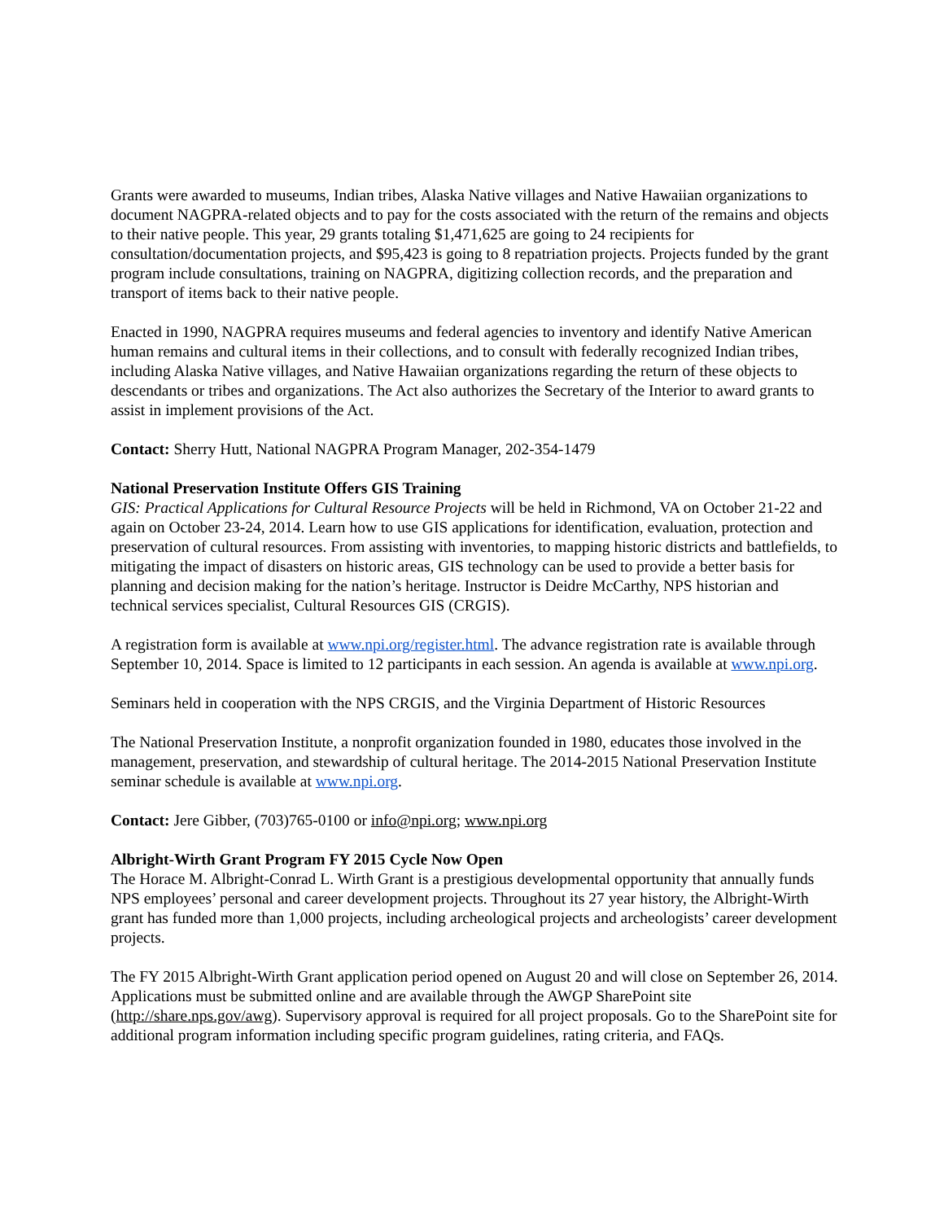Grants were awarded to museums, Indian tribes, Alaska Native villages and Native Hawaiian organizations to document NAGPRA-related objects and to pay for the costs associated with the return of the remains and objects to their native people. This year, 29 grants totaling $1,471,625 are going to 24 recipients for consultation/documentation projects, and $95,423 is going to 8 repatriation projects. Projects funded by the grant program include consultations, training on NAGPRA, digitizing collection records, and the preparation and transport of items back to their native people.
Enacted in 1990, NAGPRA requires museums and federal agencies to inventory and identify Native American human remains and cultural items in their collections, and to consult with federally recognized Indian tribes, including Alaska Native villages, and Native Hawaiian organizations regarding the return of these objects to descendants or tribes and organizations. The Act also authorizes the Secretary of the Interior to award grants to assist in implement provisions of the Act.
Contact: Sherry Hutt, National NAGPRA Program Manager, 202-354-1479
National Preservation Institute Offers GIS Training
GIS: Practical Applications for Cultural Resource Projects will be held in Richmond, VA on October 21-22 and again on October 23-24, 2014. Learn how to use GIS applications for identification, evaluation, protection and preservation of cultural resources. From assisting with inventories, to mapping historic districts and battlefields, to mitigating the impact of disasters on historic areas, GIS technology can be used to provide a better basis for planning and decision making for the nation’s heritage. Instructor is Deidre McCarthy, NPS historian and technical services specialist, Cultural Resources GIS (CRGIS).
A registration form is available at www.npi.org/register.html. The advance registration rate is available through September 10, 2014. Space is limited to 12 participants in each session. An agenda is available at www.npi.org.
Seminars held in cooperation with the NPS CRGIS, and the Virginia Department of Historic Resources
The National Preservation Institute, a nonprofit organization founded in 1980, educates those involved in the management, preservation, and stewardship of cultural heritage. The 2014-2015 National Preservation Institute seminar schedule is available at www.npi.org.
Contact: Jere Gibber, (703)765-0100 or info@npi.org; www.npi.org
Albright-Wirth Grant Program FY 2015 Cycle Now Open
The Horace M. Albright-Conrad L. Wirth Grant is a prestigious developmental opportunity that annually funds NPS employees’ personal and career development projects. Throughout its 27 year history, the Albright-Wirth grant has funded more than 1,000 projects, including archeological projects and archeologists’ career development projects.
The FY 2015 Albright-Wirth Grant application period opened on August 20 and will close on September 26, 2014. Applications must be submitted online and are available through the AWGP SharePoint site (http://share.nps.gov/awg). Supervisory approval is required for all project proposals. Go to the SharePoint site for additional program information including specific program guidelines, rating criteria, and FAQs.